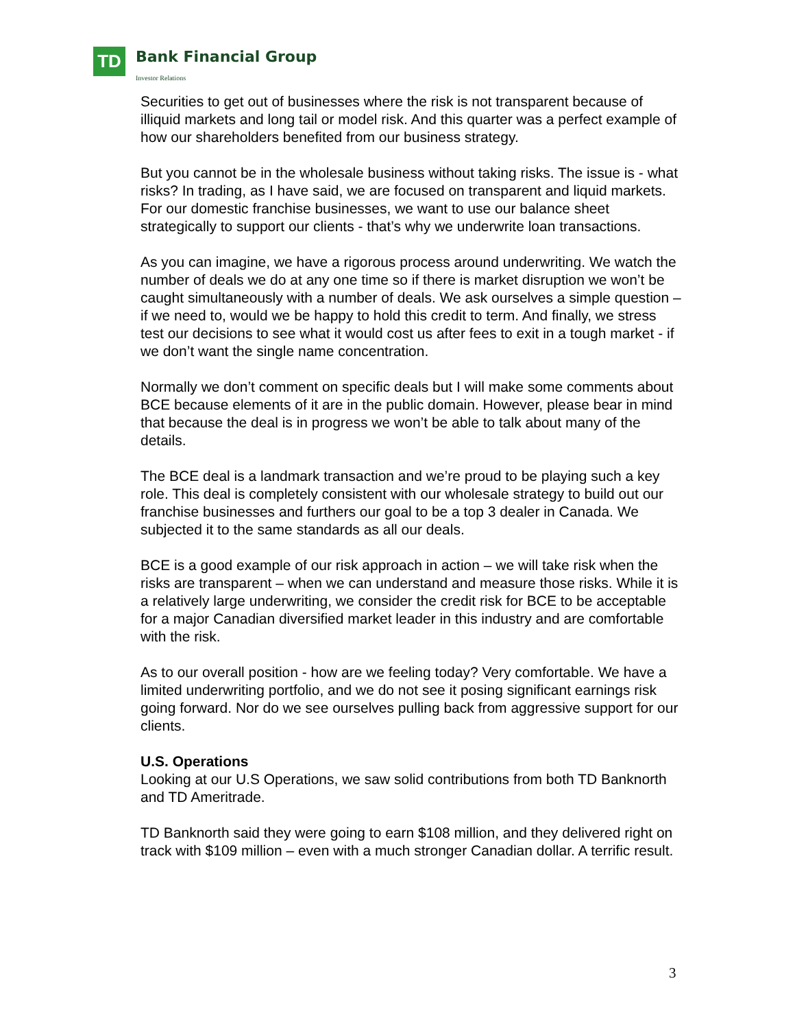TD Bank Financial Group
Investor Relations
Securities to get out of businesses where the risk is not transparent because of illiquid markets and long tail or model risk. And this quarter was a perfect example of how our shareholders benefited from our business strategy.
But you cannot be in the wholesale business without taking risks. The issue is - what risks? In trading, as I have said, we are focused on transparent and liquid markets. For our domestic franchise businesses, we want to use our balance sheet strategically to support our clients - that’s why we underwrite loan transactions.
As you can imagine, we have a rigorous process around underwriting. We watch the number of deals we do at any one time so if there is market disruption we won’t be caught simultaneously with a number of deals. We ask ourselves a simple question – if we need to, would we be happy to hold this credit to term. And finally, we stress test our decisions to see what it would cost us after fees to exit in a tough market - if we don’t want the single name concentration.
Normally we don’t comment on specific deals but I will make some comments about BCE because elements of it are in the public domain. However, please bear in mind that because the deal is in progress we won’t be able to talk about many of the details.
The BCE deal is a landmark transaction and we’re proud to be playing such a key role. This deal is completely consistent with our wholesale strategy to build out our franchise businesses and furthers our goal to be a top 3 dealer in Canada. We subjected it to the same standards as all our deals.
BCE is a good example of our risk approach in action – we will take risk when the risks are transparent – when we can understand and measure those risks. While it is a relatively large underwriting, we consider the credit risk for BCE to be acceptable for a major Canadian diversified market leader in this industry and are comfortable with the risk.
As to our overall position - how are we feeling today? Very comfortable. We have a limited underwriting portfolio, and we do not see it posing significant earnings risk going forward. Nor do we see ourselves pulling back from aggressive support for our clients.
U.S. Operations
Looking at our U.S Operations, we saw solid contributions from both TD Banknorth and TD Ameritrade.
TD Banknorth said they were going to earn $108 million, and they delivered right on track with $109 million – even with a much stronger Canadian dollar. A terrific result.
3